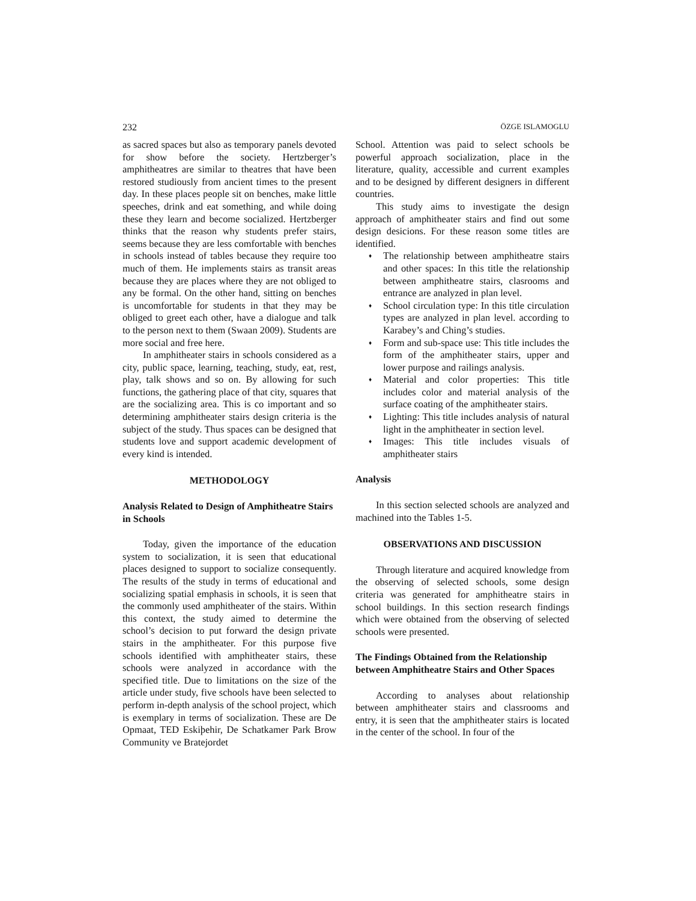232 ÖZGE ISLAMOGLU
as sacred spaces but also as temporary panels devoted for show before the society. Hertzberger’s amphitheatres are similar to theatres that have been restored studiously from ancient times to the present day. In these places people sit on benches, make little speeches, drink and eat something, and while doing these they learn and become socialized. Hertzberger thinks that the reason why students prefer stairs, seems because they are less comfortable with benches in schools instead of tables because they require too much of them. He implements stairs as transit areas because they are places where they are not obliged to any be formal. On the other hand, sitting on benches is uncomfortable for students in that they may be obliged to greet each other, have a dialogue and talk to the person next to them (Swaan 2009). Students are more social and free here.
In amphitheater stairs in schools considered as a city, public space, learning, teaching, study, eat, rest, play, talk shows and so on. By allowing for such functions, the gathering place of that city, squares that are the socializing area. This is co important and so determining amphitheater stairs design criteria is the subject of the study. Thus spaces can be designed that students love and support academic development of every kind is intended.
METHODOLOGY
Analysis Related to Design of Amphitheatre Stairs in Schools
Today, given the importance of the education system to socialization, it is seen that educational places designed to support to socialize consequently. The results of the study in terms of educational and socializing spatial emphasis in schools, it is seen that the commonly used amphitheater of the stairs. Within this context, the study aimed to determine the school’s decision to put forward the design private stairs in the amphitheater. For this purpose five schools identified with amphitheater stairs, these schools were analyzed in accordance with the specified title. Due to limitations on the size of the article under study, five schools have been selected to perform in-depth analysis of the school project, which is exemplary in terms of socialization. These are De Opmaat, TED Eskiþehir, De Schatkamer Park Brow Community ve Bratejordet
School. Attention was paid to select schools be powerful approach socialization, place in the literature, quality, accessible and current examples and to be designed by different designers in different countries.
This study aims to investigate the design approach of amphitheater stairs and find out some design desicions. For these reason some titles are identified.
♦ The relationship between amphitheatre stairs and other spaces: In this title the relationship between amphitheatre stairs, clasrooms and entrance are analyzed in plan level.
♦ School circulation type: In this title circulation types are analyzed in plan level. according to Karabey’s and Ching’s studies.
♦ Form and sub-space use: This title includes the form of the amphitheater stairs, upper and lower purpose and railings analysis.
♦ Material and color properties: This title includes color and material analysis of the surface coating of the amphitheater stairs.
♦ Lighting: This title includes analysis of natural light in the amphitheater in section level.
♦ Images: This title includes visuals of amphitheater stairs
Analysis
In this section selected schools are analyzed and machined into the Tables 1-5.
OBSERVATIONS AND DISCUSSION
Through literature and acquired knowledge from the observing of selected schools, some design criteria was generated for amphitheatre stairs in school buildings. In this section research findings which were obtained from the observing of selected schools were presented.
The Findings Obtained from the Relationship between Amphitheatre Stairs and Other Spaces
According to analyses about relationship between amphitheater stairs and classrooms and entry, it is seen that the amphitheater stairs is located in the center of the school. In four of the